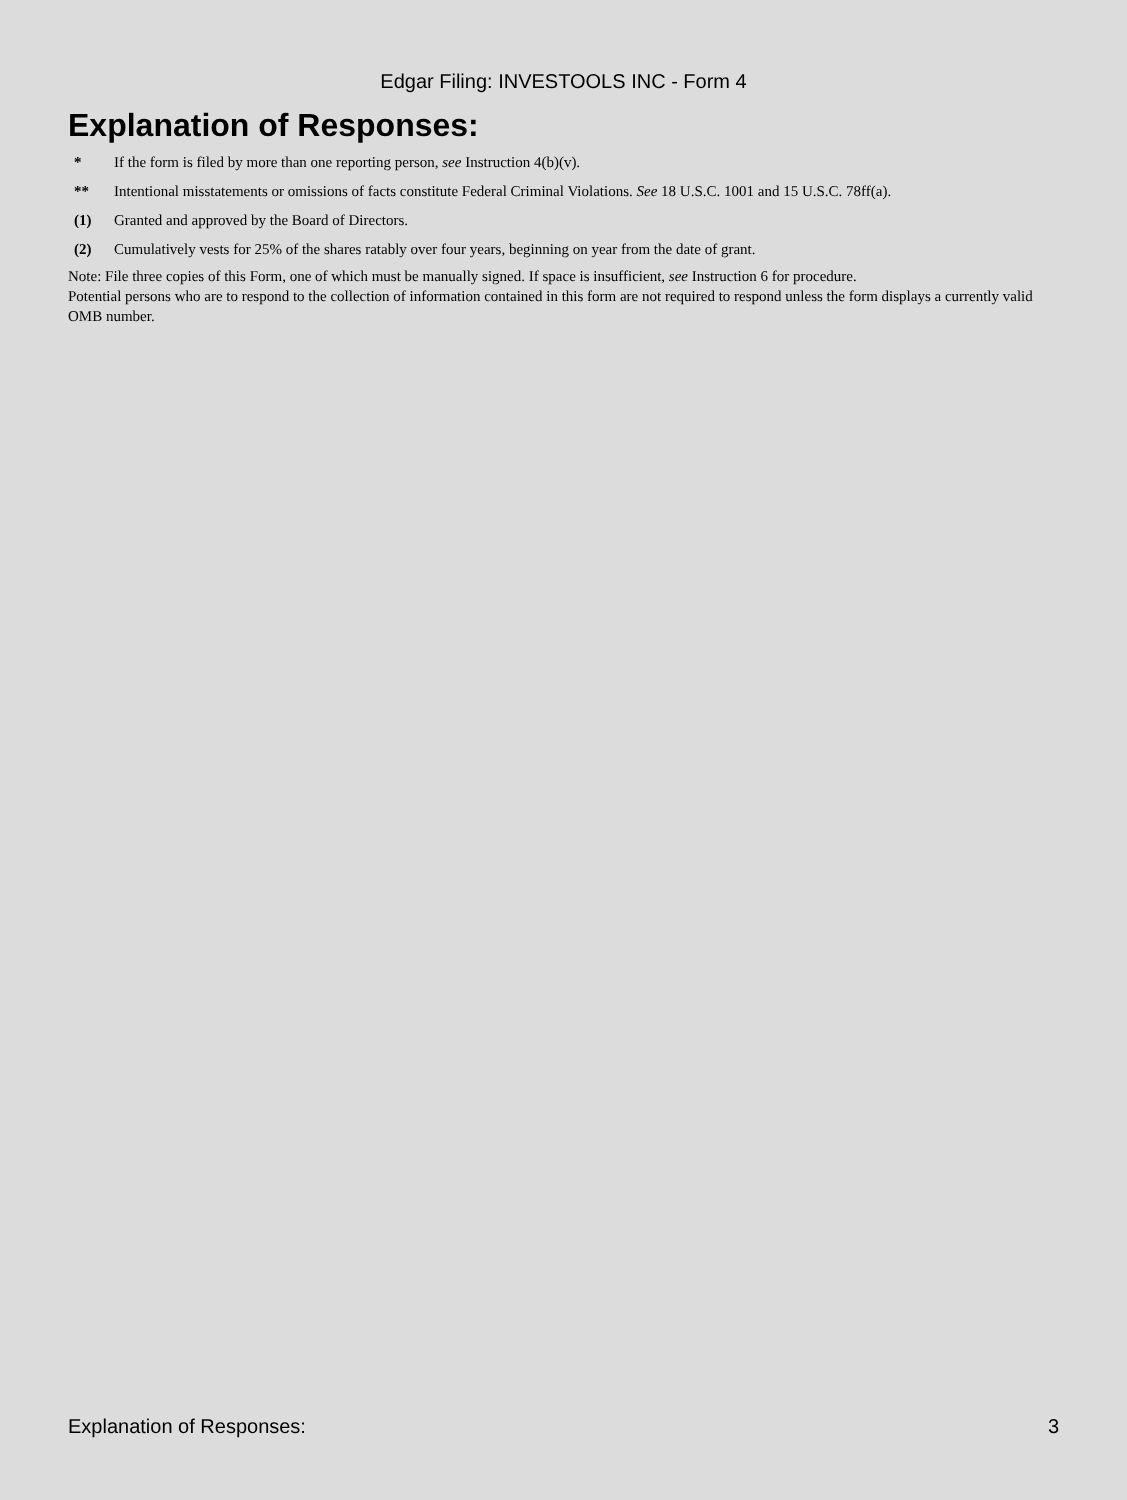Edgar Filing: INVESTOOLS INC - Form 4
Explanation of Responses:
| * | If the form is filed by more than one reporting person, see Instruction 4(b)(v). |
| ** | Intentional misstatements or omissions of facts constitute Federal Criminal Violations. See 18 U.S.C. 1001 and 15 U.S.C. 78ff(a). |
| (1) | Granted and approved by the Board of Directors. |
| (2) | Cumulatively vests for 25% of the shares ratably over four years, beginning on year from the date of grant. |
Note: File three copies of this Form, one of which must be manually signed. If space is insufficient, see Instruction 6 for procedure.
Potential persons who are to respond to the collection of information contained in this form are not required to respond unless the form displays a currently valid OMB number.
Explanation of Responses: 3